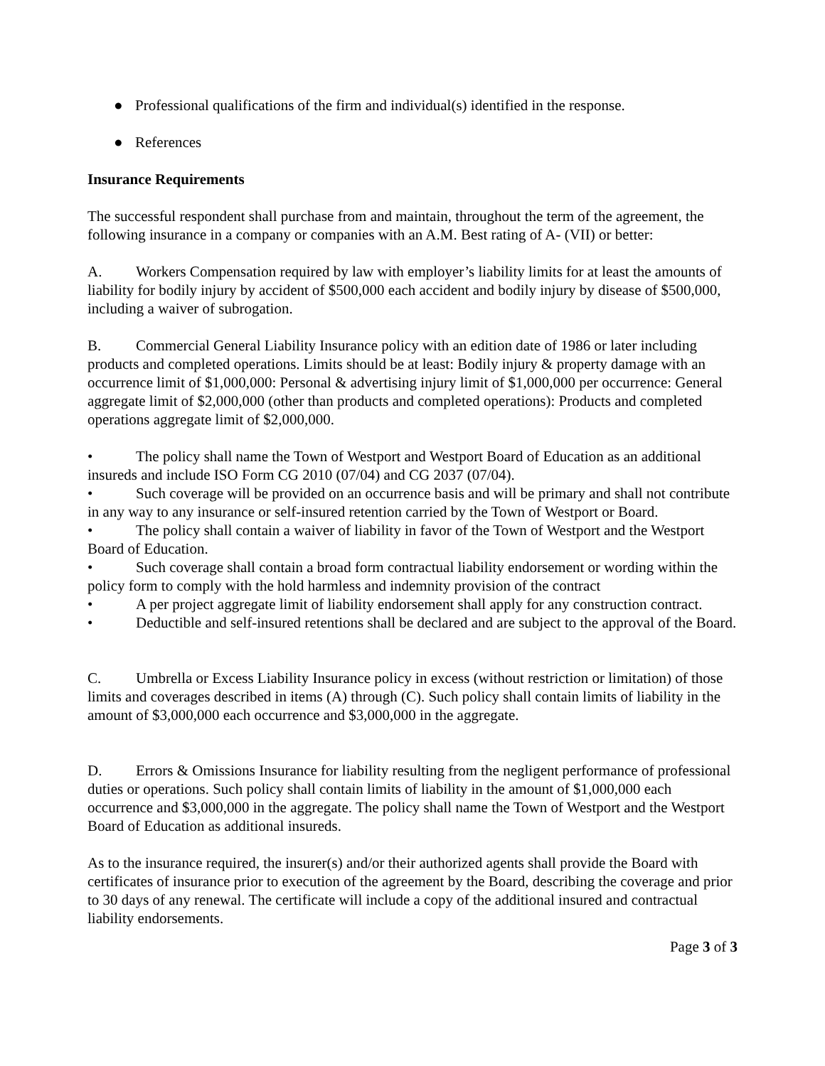● Professional qualifications of the firm and individual(s) identified in the response.
● References
Insurance Requirements
The successful respondent shall purchase from and maintain, throughout the term of the agreement, the following insurance in a company or companies with an A.M. Best rating of A- (VII) or better:
A. Workers Compensation required by law with employer’s liability limits for at least the amounts of liability for bodily injury by accident of $500,000 each accident and bodily injury by disease of $500,000, including a waiver of subrogation.
B. Commercial General Liability Insurance policy with an edition date of 1986 or later including products and completed operations. Limits should be at least: Bodily injury & property damage with an occurrence limit of $1,000,000: Personal & advertising injury limit of $1,000,000 per occurrence: General aggregate limit of $2,000,000 (other than products and completed operations): Products and completed operations aggregate limit of $2,000,000.
• The policy shall name the Town of Westport and Westport Board of Education as an additional insureds and include ISO Form CG 2010 (07/04) and CG 2037 (07/04).
• Such coverage will be provided on an occurrence basis and will be primary and shall not contribute in any way to any insurance or self-insured retention carried by the Town of Westport or Board.
• The policy shall contain a waiver of liability in favor of the Town of Westport and the Westport Board of Education.
• Such coverage shall contain a broad form contractual liability endorsement or wording within the policy form to comply with the hold harmless and indemnity provision of the contract
• A per project aggregate limit of liability endorsement shall apply for any construction contract.
• Deductible and self-insured retentions shall be declared and are subject to the approval of the Board.
C. Umbrella or Excess Liability Insurance policy in excess (without restriction or limitation) of those limits and coverages described in items (A) through (C). Such policy shall contain limits of liability in the amount of $3,000,000 each occurrence and $3,000,000 in the aggregate.
D. Errors & Omissions Insurance for liability resulting from the negligent performance of professional duties or operations. Such policy shall contain limits of liability in the amount of $1,000,000 each occurrence and $3,000,000 in the aggregate. The policy shall name the Town of Westport and the Westport Board of Education as additional insureds.
As to the insurance required, the insurer(s) and/or their authorized agents shall provide the Board with certificates of insurance prior to execution of the agreement by the Board, describing the coverage and prior to 30 days of any renewal. The certificate will include a copy of the additional insured and contractual liability endorsements.
Page 3 of 3